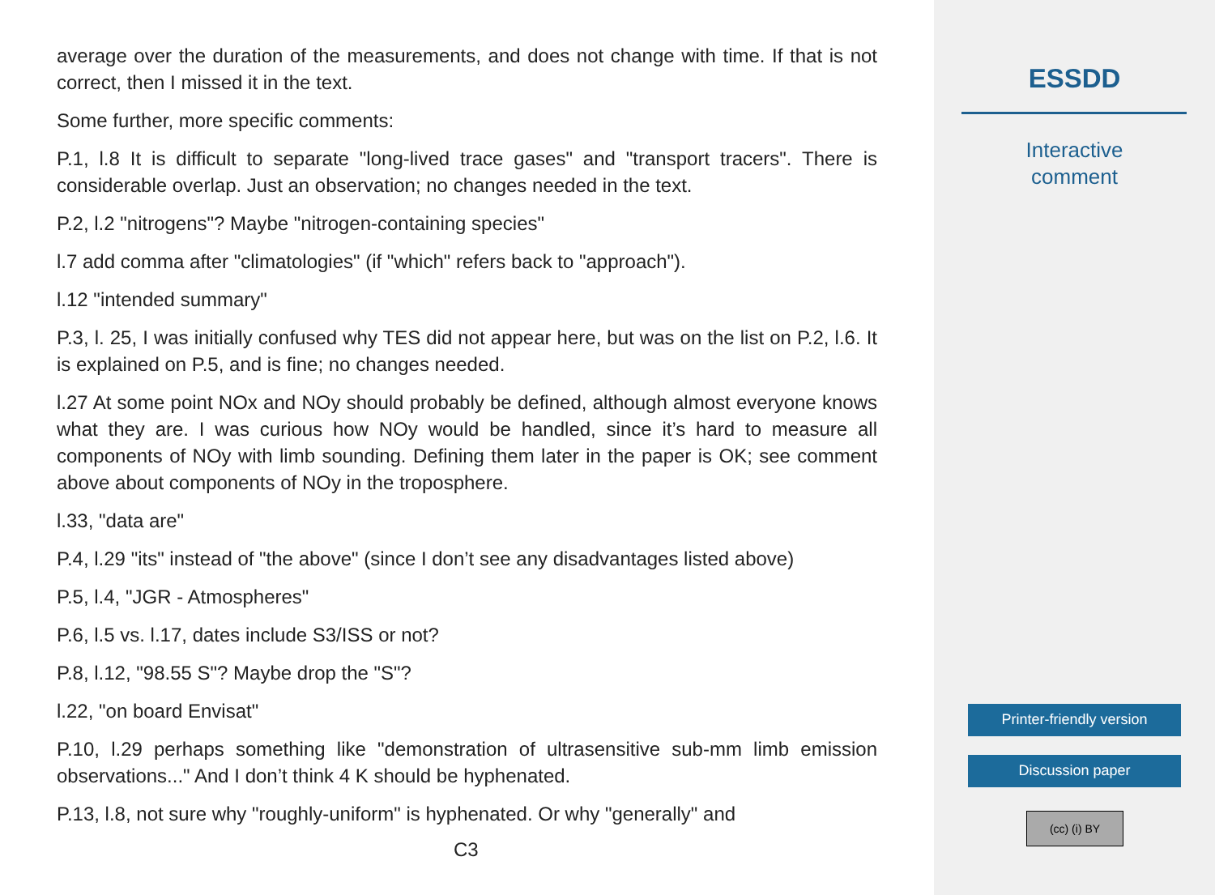average over the duration of the measurements, and does not change with time. If that is not correct, then I missed it in the text.
Some further, more specific comments:
P.1, l.8 It is difficult to separate "long-lived trace gases" and "transport tracers". There is considerable overlap. Just an observation; no changes needed in the text.
P.2, l.2 "nitrogens"? Maybe "nitrogen-containing species"
l.7 add comma after "climatologies" (if "which" refers back to "approach").
l.12 "intended summary"
P.3, l. 25, I was initially confused why TES did not appear here, but was on the list on P.2, l.6. It is explained on P.5, and is fine; no changes needed.
l.27 At some point NOx and NOy should probably be defined, although almost everyone knows what they are. I was curious how NOy would be handled, since it’s hard to measure all components of NOy with limb sounding. Defining them later in the paper is OK; see comment above about components of NOy in the troposphere.
l.33, "data are"
P.4, l.29 "its" instead of "the above" (since I don’t see any disadvantages listed above)
P.5, l.4, "JGR - Atmospheres"
P.6, l.5 vs. l.17, dates include S3/ISS or not?
P.8, l.12, "98.55 S"? Maybe drop the "S"?
l.22, "on board Envisat"
P.10, l.29 perhaps something like "demonstration of ultrasensitive sub-mm limb emission observations..." And I don’t think 4 K should be hyphenated.
P.13, l.8, not sure why "roughly-uniform" is hyphenated. Or why "generally" and
C3
ESSDD
Interactive
comment
Printer-friendly version
Discussion paper
(cc) (i) BY